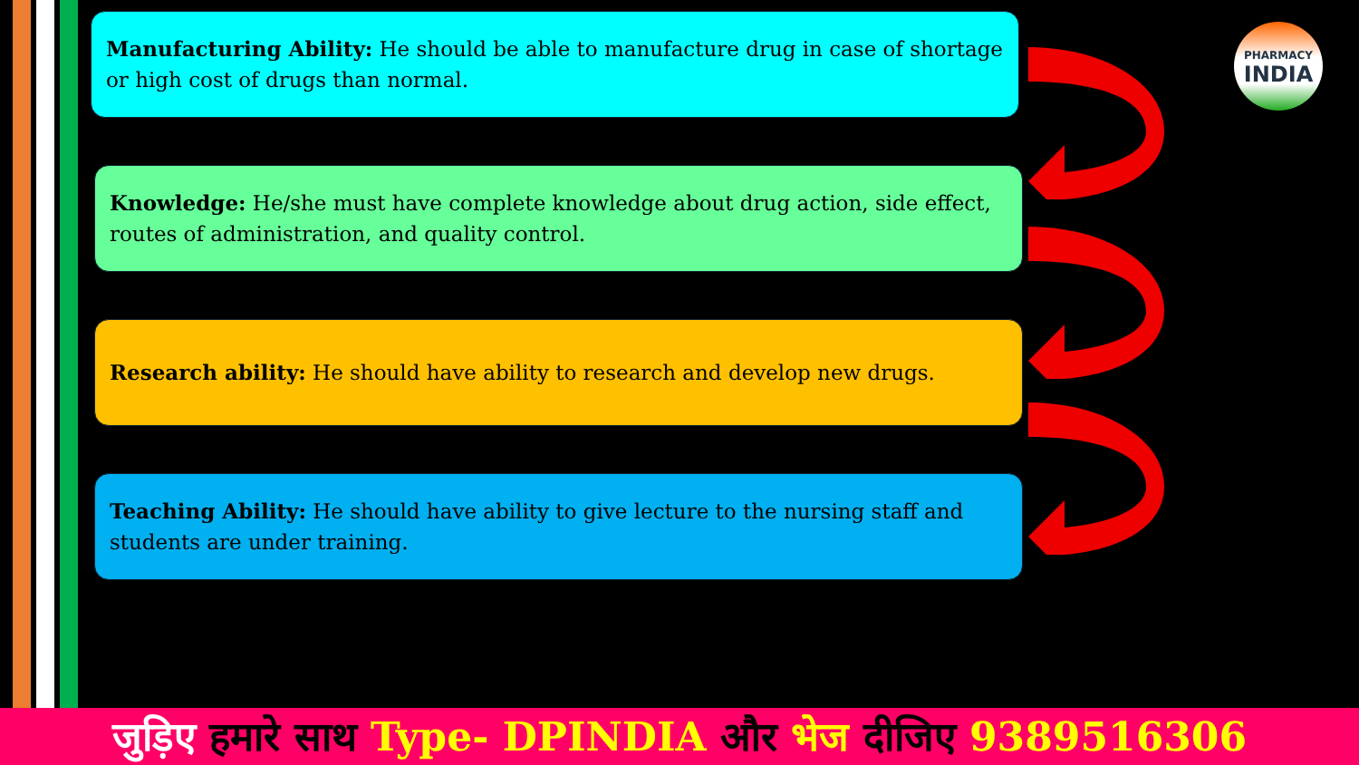Manufacturing Ability: He should be able to manufacture drug in case of shortage or high cost of drugs than normal.
Knowledge: He/she must have complete knowledge about drug action, side effect, routes of administration, and quality control.
Research ability: He should have ability to research and develop new drugs.
Teaching Ability: He should have ability to give lecture to the nursing staff and students are under training.
PHARMACY
INDIA
जुड़िए हमारे साथ Type- DPINDIA और भेज दीजिए 9389516306